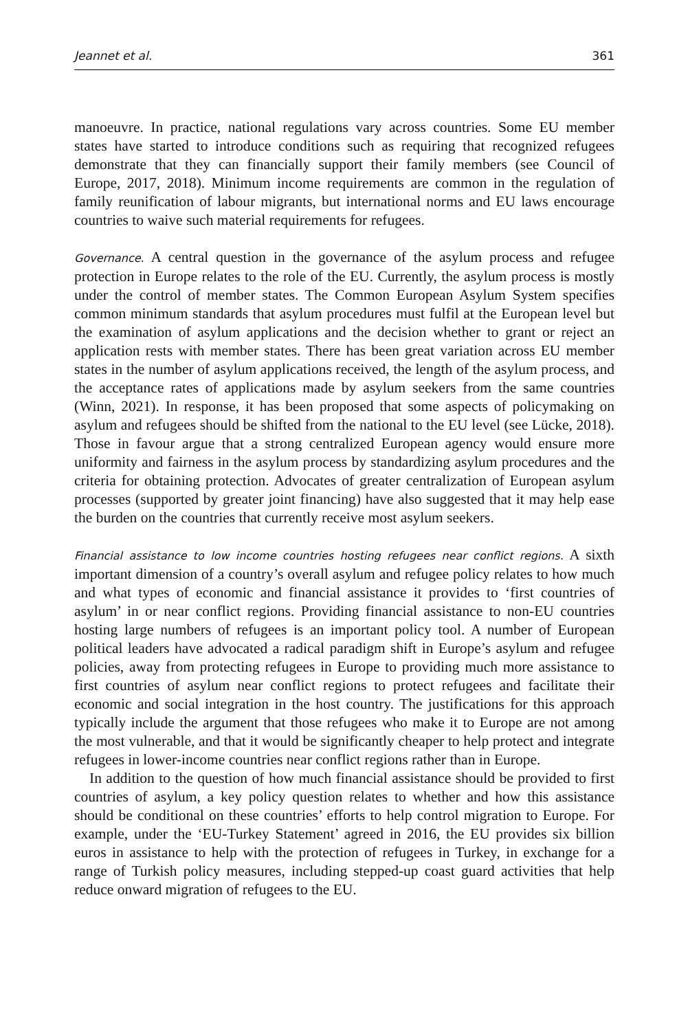Jeannet et al. 361
manoeuvre. In practice, national regulations vary across countries. Some EU member states have started to introduce conditions such as requiring that recognized refugees demonstrate that they can financially support their family members (see Council of Europe, 2017, 2018). Minimum income requirements are common in the regulation of family reunification of labour migrants, but international norms and EU laws encourage countries to waive such material requirements for refugees.
Governance. A central question in the governance of the asylum process and refugee protection in Europe relates to the role of the EU. Currently, the asylum process is mostly under the control of member states. The Common European Asylum System specifies common minimum standards that asylum procedures must fulfil at the European level but the examination of asylum applications and the decision whether to grant or reject an application rests with member states. There has been great variation across EU member states in the number of asylum applications received, the length of the asylum process, and the acceptance rates of applications made by asylum seekers from the same countries (Winn, 2021). In response, it has been proposed that some aspects of policymaking on asylum and refugees should be shifted from the national to the EU level (see Lücke, 2018). Those in favour argue that a strong centralized European agency would ensure more uniformity and fairness in the asylum process by standardizing asylum procedures and the criteria for obtaining protection. Advocates of greater centralization of European asylum processes (supported by greater joint financing) have also suggested that it may help ease the burden on the countries that currently receive most asylum seekers.
Financial assistance to low income countries hosting refugees near conflict regions. A sixth important dimension of a country’s overall asylum and refugee policy relates to how much and what types of economic and financial assistance it provides to ‘first countries of asylum’ in or near conflict regions. Providing financial assistance to non-EU countries hosting large numbers of refugees is an important policy tool. A number of European political leaders have advocated a radical paradigm shift in Europe’s asylum and refugee policies, away from protecting refugees in Europe to providing much more assistance to first countries of asylum near conflict regions to protect refugees and facilitate their economic and social integration in the host country. The justifications for this approach typically include the argument that those refugees who make it to Europe are not among the most vulnerable, and that it would be significantly cheaper to help protect and integrate refugees in lower-income countries near conflict regions rather than in Europe.
In addition to the question of how much financial assistance should be provided to first countries of asylum, a key policy question relates to whether and how this assistance should be conditional on these countries’ efforts to help control migration to Europe. For example, under the ‘EU-Turkey Statement’ agreed in 2016, the EU provides six billion euros in assistance to help with the protection of refugees in Turkey, in exchange for a range of Turkish policy measures, including stepped-up coast guard activities that help reduce onward migration of refugees to the EU.